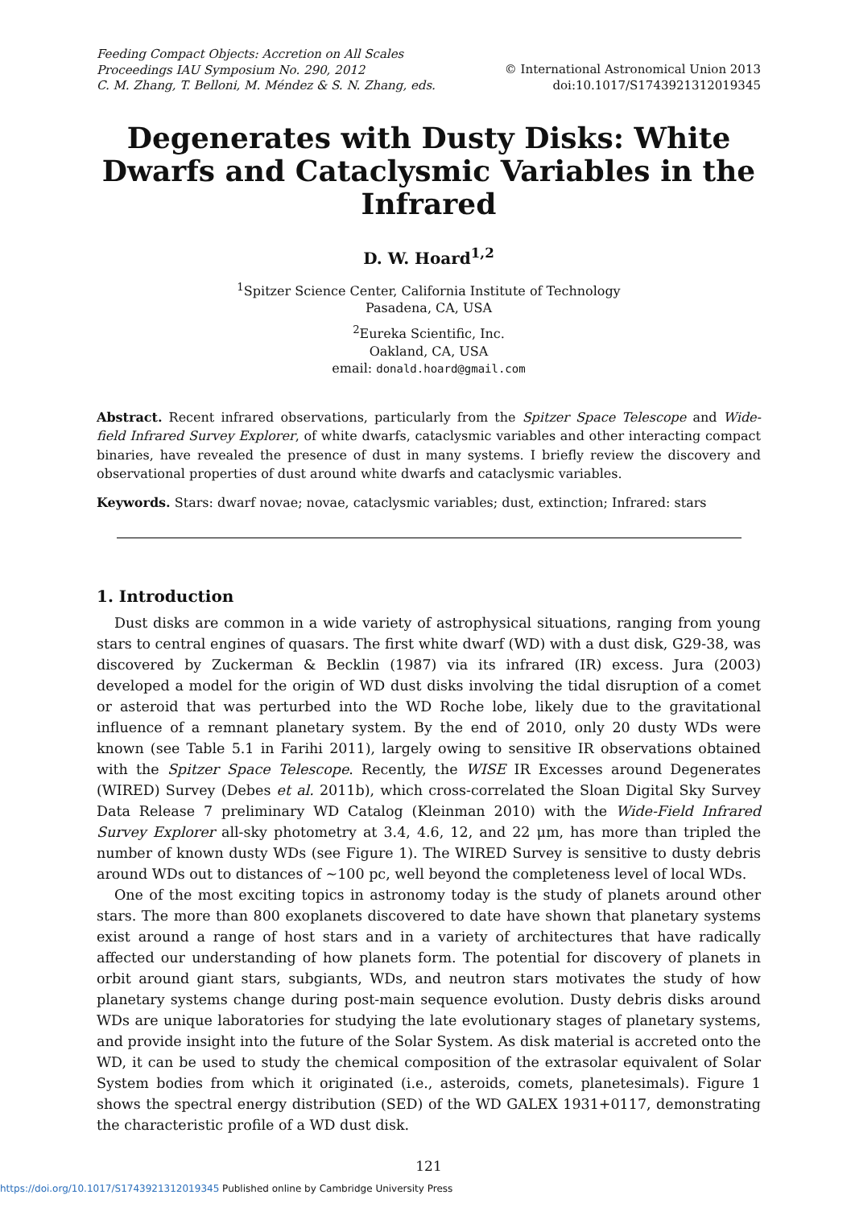Feeding Compact Objects: Accretion on All Scales
Proceedings IAU Symposium No. 290, 2012
C. M. Zhang, T. Belloni, M. Méndez & S. N. Zhang, eds.
© International Astronomical Union 2013
doi:10.1017/S1743921312019345
Degenerates with Dusty Disks: White Dwarfs and Cataclysmic Variables in the Infrared
D. W. Hoard<sup>1,2</sup>
<sup>1</sup> Spitzer Science Center, California Institute of Technology
Pasadena, CA, USA
<sup>2</sup> Eureka Scientific, Inc.
Oakland, CA, USA
email: donald.hoard@gmail.com
Abstract. Recent infrared observations, particularly from the Spitzer Space Telescope and Wide-field Infrared Survey Explorer, of white dwarfs, cataclysmic variables and other interacting compact binaries, have revealed the presence of dust in many systems. I briefly review the discovery and observational properties of dust around white dwarfs and cataclysmic variables.
Keywords. Stars: dwarf novae; novae, cataclysmic variables; dust, extinction; Infrared: stars
1. Introduction
Dust disks are common in a wide variety of astrophysical situations, ranging from young stars to central engines of quasars. The first white dwarf (WD) with a dust disk, G29-38, was discovered by Zuckerman & Becklin (1987) via its infrared (IR) excess. Jura (2003) developed a model for the origin of WD dust disks involving the tidal disruption of a comet or asteroid that was perturbed into the WD Roche lobe, likely due to the gravitational influence of a remnant planetary system. By the end of 2010, only 20 dusty WDs were known (see Table 5.1 in Farihi 2011), largely owing to sensitive IR observations obtained with the Spitzer Space Telescope. Recently, the WISE IR Excesses around Degenerates (WIRED) Survey (Debes et al. 2011b), which cross-correlated the Sloan Digital Sky Survey Data Release 7 preliminary WD Catalog (Kleinman 2010) with the Wide-Field Infrared Survey Explorer all-sky photometry at 3.4, 4.6, 12, and 22 μm, has more than tripled the number of known dusty WDs (see Figure 1). The WIRED Survey is sensitive to dusty debris around WDs out to distances of ∼100 pc, well beyond the completeness level of local WDs.
One of the most exciting topics in astronomy today is the study of planets around other stars. The more than 800 exoplanets discovered to date have shown that planetary systems exist around a range of host stars and in a variety of architectures that have radically affected our understanding of how planets form. The potential for discovery of planets in orbit around giant stars, subgiants, WDs, and neutron stars motivates the study of how planetary systems change during post-main sequence evolution. Dusty debris disks around WDs are unique laboratories for studying the late evolutionary stages of planetary systems, and provide insight into the future of the Solar System. As disk material is accreted onto the WD, it can be used to study the chemical composition of the extrasolar equivalent of Solar System bodies from which it originated (i.e., asteroids, comets, planetesimals). Figure 1 shows the spectral energy distribution (SED) of the WD GALEX 1931+0117, demonstrating the characteristic profile of a WD dust disk.
121
https://doi.org/10.1017/S1743921312019345 Published online by Cambridge University Press